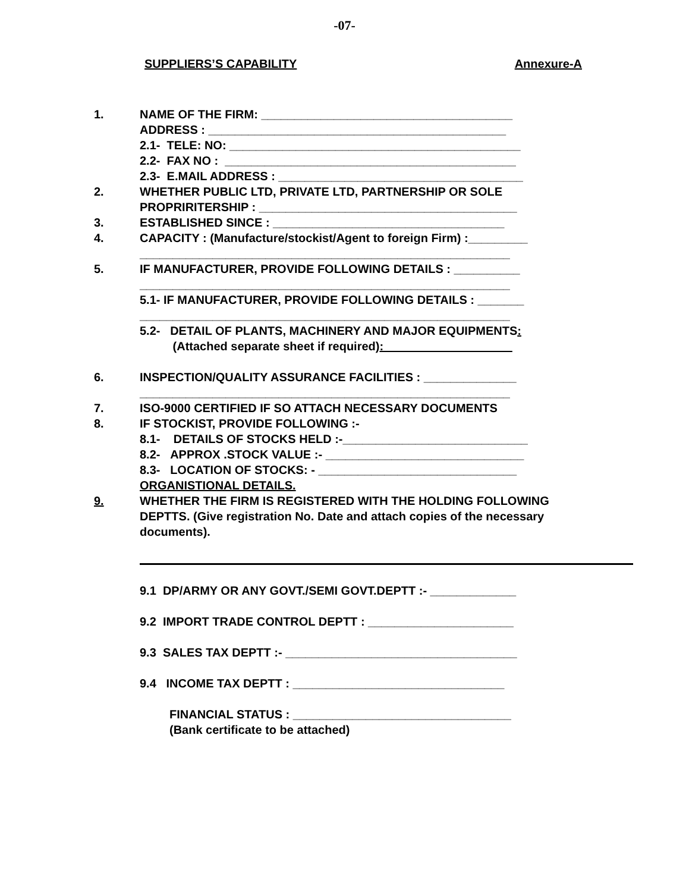-07-
SUPPLIERS’S CAPABILITY Annexure-A
1. NAME OF THE FIRM: ______________________________________
ADDRESS : _____________________________________________
2.1- TELE: NO: ____________________________________________
2.2- FAX NO : ____________________________________________
2.3- E.MAIL ADDRESS : _____________________________________
2. WHETHER PUBLIC LTD, PRIVATE LTD, PARTNERSHIP OR SOLE PROPRIRITERSHIP : _______________________________________
3. ESTABLISHED SINCE : ___________________________________
4. CAPACITY : (Manufacture/stockist/Agent to foreign Firm) :_________
________________________________________________________
5. IF MANUFACTURER, PROVIDE FOLLOWING DETAILS : __________
________________________________________________________
5.1- IF MANUFACTURER, PROVIDE FOLLOWING DETAILS : _______
________________________________________________________
5.2- DETAIL OF PLANTS, MACHINERY AND MAJOR EQUIPMENTS:
(Attached separate sheet if required):
6. INSPECTION/QUALITY ASSURANCE FACILITIES : ______________
________________________________________________________
7. ISO-9000 CERTIFIED IF SO ATTACH NECESSARY DOCUMENTS
8. IF STOCKIST, PROVIDE FOLLOWING :-
8.1- DETAILS OF STOCKS HELD :-____________________________
8.2- APPROX .STOCK VALUE :- ______________________________
8.3- LOCATION OF STOCKS: - ______________________________
ORGANISTIONAL DETAILS.
9. WHETHER THE FIRM IS REGISTERED WITH THE HOLDING FOLLOWING DEPTTS. (Give registration No. Date and attach copies of the necessary documents).
9.1 DP/ARMY OR ANY GOVT./SEMI GOVT.DEPTT :- _____________
9.2 IMPORT TRADE CONTROL DEPTT : ______________________
9.3 SALES TAX DEPTT :- ___________________________________
9.4 INCOME TAX DEPTT : ________________________________
FINANCIAL STATUS : _________________________________
(Bank certificate to be attached)